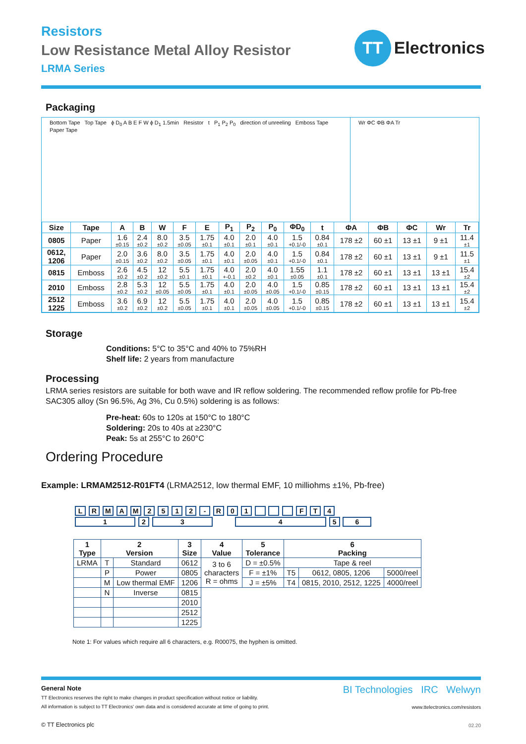Resistors
Low Resistance Metal Alloy Resistor
LRMA Series
TT
Electronics
Packaging
Bottom Tape Top Tape ϕ D<sub>0</sub> A B E F W ϕ D<sub>1</sub> 1.5min Resistor t P<sub>1</sub> P<sub>2</sub> P<sub>0</sub> direction of unreeling Emboss Tape Paper Tape
Wr ΦC ΦB ΦA Tr
| Size | Tape | A | B | W | F | E | P<sub>1</sub> | P<sub>2</sub> | P<sub>0</sub> | ΦD<sub>0</sub> | t | ΦA | ΦB | ΦC | Wr | Tr |
| --- | --- | --- | --- | --- | --- | --- | --- | --- | --- | --- | --- | --- | --- | --- | --- | --- |
| 0805 | Paper | 1.6 ±0.15 | 2.4 ±0.2 | 8.0 ±0.2 | 3.5 ±0.05 | 1.75 ±0.1 | 4.0 ±0.1 | 2.0 ±0.1 | 4.0 ±0.1 | 1.5 +0.1/-0 | 0.84 ±0.1 | 178 ±2 | 60 ±1 | 13 ±1 | 9 ±1 | 11.4 ±1 |
| 0612, 1206 | Paper | 2.0 ±0.15 | 3.6 ±0.2 | 8.0 ±0.2 | 3.5 ±0.05 | 1.75 ±0.1 | 4.0 ±0.1 | 2.0 ±0.05 | 4.0 ±0.1 | 1.5 +0.1/-0 | 0.84 ±0.1 | 178 ±2 | 60 ±1 | 13 ±1 | 9 ±1 | 11.5 ±1 |
| 0815 | Emboss | 2.6 ±0.2 | 4.5 ±0.2 | 12 ±0.2 | 5.5 ±0.1 | 1.75 ±0.1 | 4.0 +-0.1 | 2.0 ±0.2 | 4.0 ±0.1 | 1.55 ±0.05 | 1.1 ±0.1 | 178 ±2 | 60 ±1 | 13 ±1 | 13 ±1 | 15.4 ±2 |
| 2010 | Emboss | 2.8 ±0.2 | 5.3 ±0.2 | 12 ±0.05 | 5.5 ±0.05 | 1.75 ±0.1 | 4.0 ±0.1 | 2.0 ±0.05 | 4.0 ±0.05 | 1.5 +0.1/-0 | 0.85 ±0.15 | 178 ±2 | 60 ±1 | 13 ±1 | 13 ±1 | 15.4 ±2 |
| 2512 1225 | Emboss | 3.6 ±0.2 | 6.9 ±0.2 | 12 ±0.2 | 5.5 ±0.05 | 1.75 ±0.1 | 4.0 ±0.1 | 2.0 ±0.05 | 4.0 ±0.05 | 1.5 +0.1/-0 | 0.85 ±0.15 | 178 ±2 | 60 ±1 | 13 ±1 | 13 ±1 | 15.4 ±2 |
Storage
Conditions: 5°C to 35°C and 40% to 75%RH
Shelf life: 2 years from manufacture
Processing
LRMA series resistors are suitable for both wave and IR reflow soldering. The recommended reflow profile for Pb-free SAC305 alloy (Sn 96.5%, Ag 3%, Cu 0.5%) soldering is as follows:
Pre-heat: 60s to 120s at 150°C to 180°C
Soldering: 20s to 40s at ≥230°C
Peak: 5s at 255°C to 260°C
Ordering Procedure
Example: LRMAM2512-R01FT4 (LRMA2512, low thermal EMF, 10 milliohms ±1%, Pb-free)
L R M A M 2 5 1 2 - R 0 1 F T 4
1 2 3 4 5 6
| 1 Type | 2 Version | | 3 Size | 4 Value | 5 Tolerance | 6 Packing | | |
| --- | --- | --- | --- | --- | --- | --- | --- | --- |
| LRMA | T | Standard | 0612 | 3 to 6 characters R = ohms | D = ±0.5% | Tape & reel | | |
| | P | Power | 0805 | | F = ±1% | T5 | 0612, 0805, 1206 | 5000/reel |
| | M | Low thermal EMF | 1206 | | J = ±5% | T4 | 0815, 2010, 2512, 1225 | 4000/reel |
| | N | Inverse | 0815 | | | | | |
| | | | 2010 | | | | | |
| | | | 2512 | | | | | |
| | | | 1225 | | | | | |
Note 1: For values which require all 6 characters, e.g. R00075, the hyphen is omitted.
General Note
TT Electronics reserves the right to make changes in product specification without notice or liability.
All information is subject to TT Electronics' own data and is considered accurate at time of going to print.
© TT Electronics plc
BI Technologies IRC Welwyn
www.ttelectronics.com/resistors
02.20